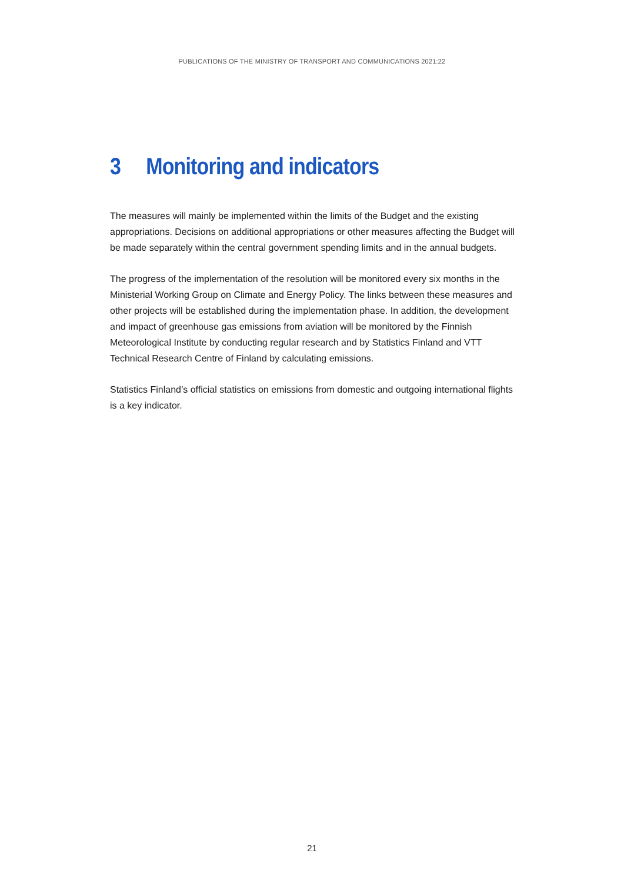PUBLICATIONS OF THE MINISTRY OF TRANSPORT AND COMMUNICATIONS 2021:22
3 Monitoring and indicators
The measures will mainly be implemented within the limits of the Budget and the existing appropriations. Decisions on additional appropriations or other measures affecting the Budget will be made separately within the central government spending limits and in the annual budgets.
The progress of the implementation of the resolution will be monitored every six months in the Ministerial Working Group on Climate and Energy Policy. The links between these measures and other projects will be established during the implementation phase. In addition, the development and impact of greenhouse gas emissions from aviation will be monitored by the Finnish Meteorological Institute by conducting regular research and by Statistics Finland and VTT Technical Research Centre of Finland by calculating emissions.
Statistics Finland’s official statistics on emissions from domestic and outgoing international flights is a key indicator.
21